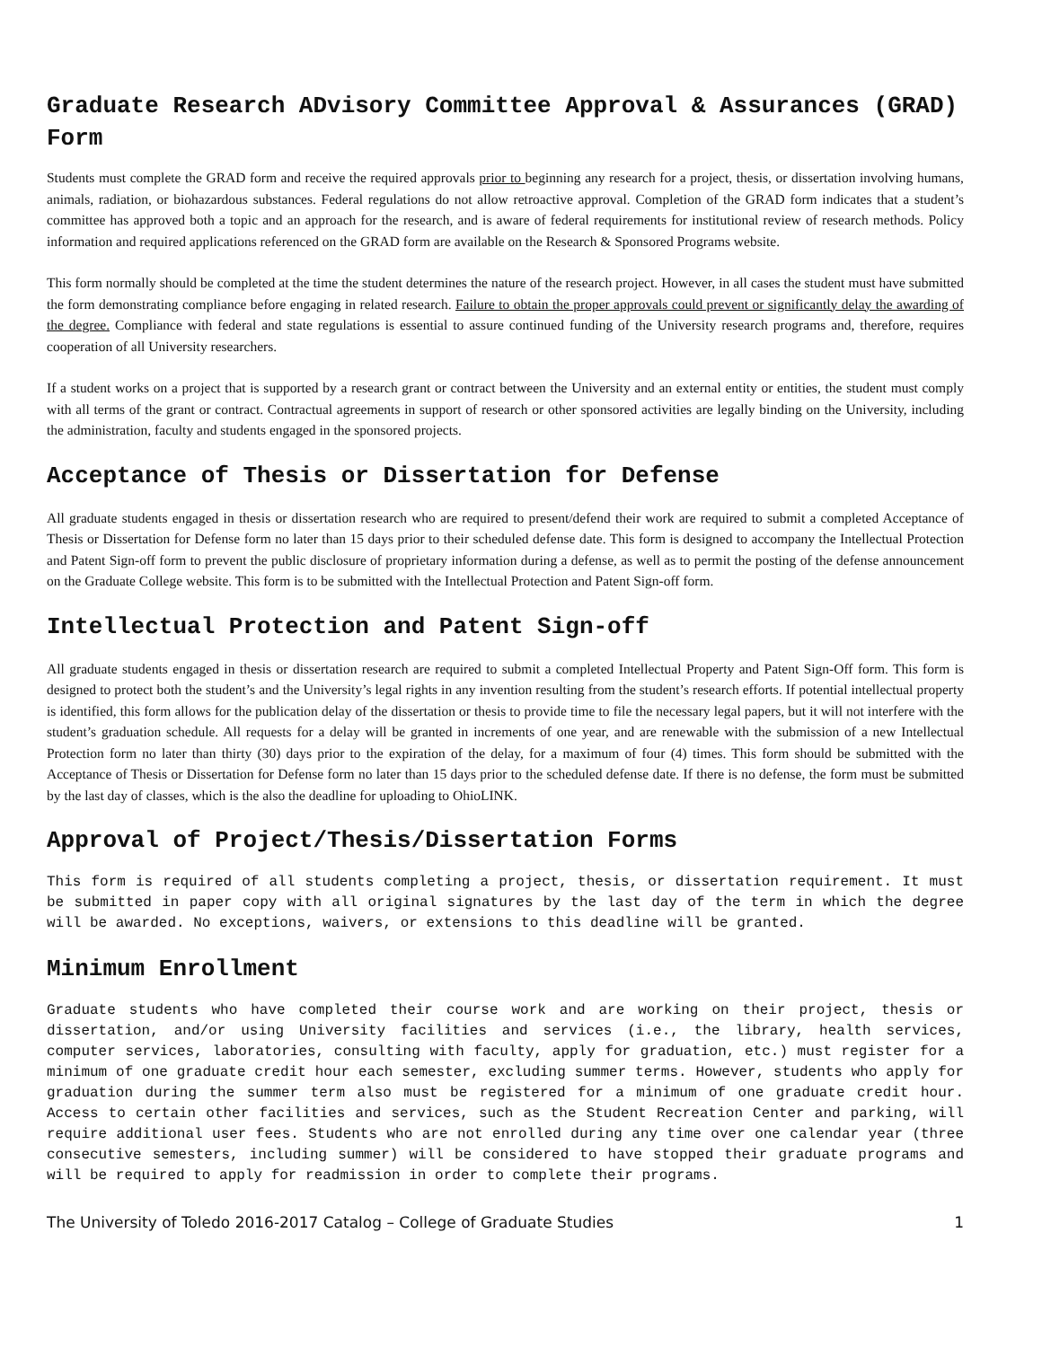Graduate Research ADvisory Committee Approval & Assurances (GRAD) Form
Students must complete the GRAD form and receive the required approvals prior to beginning any research for a project, thesis, or dissertation involving humans, animals, radiation, or biohazardous substances. Federal regulations do not allow retroactive approval. Completion of the GRAD form indicates that a student’s committee has approved both a topic and an approach for the research, and is aware of federal requirements for institutional review of research methods. Policy information and required applications referenced on the GRAD form are available on the Research & Sponsored Programs website.
This form normally should be completed at the time the student determines the nature of the research project. However, in all cases the student must have submitted the form demonstrating compliance before engaging in related research. Failure to obtain the proper approvals could prevent or significantly delay the awarding of the degree. Compliance with federal and state regulations is essential to assure continued funding of the University research programs and, therefore, requires cooperation of all University researchers.
If a student works on a project that is supported by a research grant or contract between the University and an external entity or entities, the student must comply with all terms of the grant or contract. Contractual agreements in support of research or other sponsored activities are legally binding on the University, including the administration, faculty and students engaged in the sponsored projects.
Acceptance of Thesis or Dissertation for Defense
All graduate students engaged in thesis or dissertation research who are required to present/defend their work are required to submit a completed Acceptance of Thesis or Dissertation for Defense form no later than 15 days prior to their scheduled defense date. This form is designed to accompany the Intellectual Protection and Patent Sign-off form to prevent the public disclosure of proprietary information during a defense, as well as to permit the posting of the defense announcement on the Graduate College website. This form is to be submitted with the Intellectual Protection and Patent Sign-off form.
Intellectual Protection and Patent Sign-off
All graduate students engaged in thesis or dissertation research are required to submit a completed Intellectual Property and Patent Sign-Off form. This form is designed to protect both the student’s and the University’s legal rights in any invention resulting from the student’s research efforts. If potential intellectual property is identified, this form allows for the publication delay of the dissertation or thesis to provide time to file the necessary legal papers, but it will not interfere with the student’s graduation schedule. All requests for a delay will be granted in increments of one year, and are renewable with the submission of a new Intellectual Protection form no later than thirty (30) days prior to the expiration of the delay, for a maximum of four (4) times. This form should be submitted with the Acceptance of Thesis or Dissertation for Defense form no later than 15 days prior to the scheduled defense date. If there is no defense, the form must be submitted by the last day of classes, which is the also the deadline for uploading to OhioLINK.
Approval of Project/Thesis/Dissertation Forms
This form is required of all students completing a project, thesis, or dissertation requirement. It must be submitted in paper copy with all original signatures by the last day of the term in which the degree will be awarded. No exceptions, waivers, or extensions to this deadline will be granted.
Minimum Enrollment
Graduate students who have completed their course work and are working on their project, thesis or dissertation, and/or using University facilities and services (i.e., the library, health services, computer services, laboratories, consulting with faculty, apply for graduation, etc.) must register for a minimum of one graduate credit hour each semester, excluding summer terms. However, students who apply for graduation during the summer term also must be registered for a minimum of one graduate credit hour. Access to certain other facilities and services, such as the Student Recreation Center and parking, will require additional user fees. Students who are not enrolled during any time over one calendar year (three consecutive semesters, including summer) will be considered to have stopped their graduate programs and will be required to apply for readmission in order to complete their programs.
The University of Toledo 2016-2017 Catalog – College of Graduate Studies 1